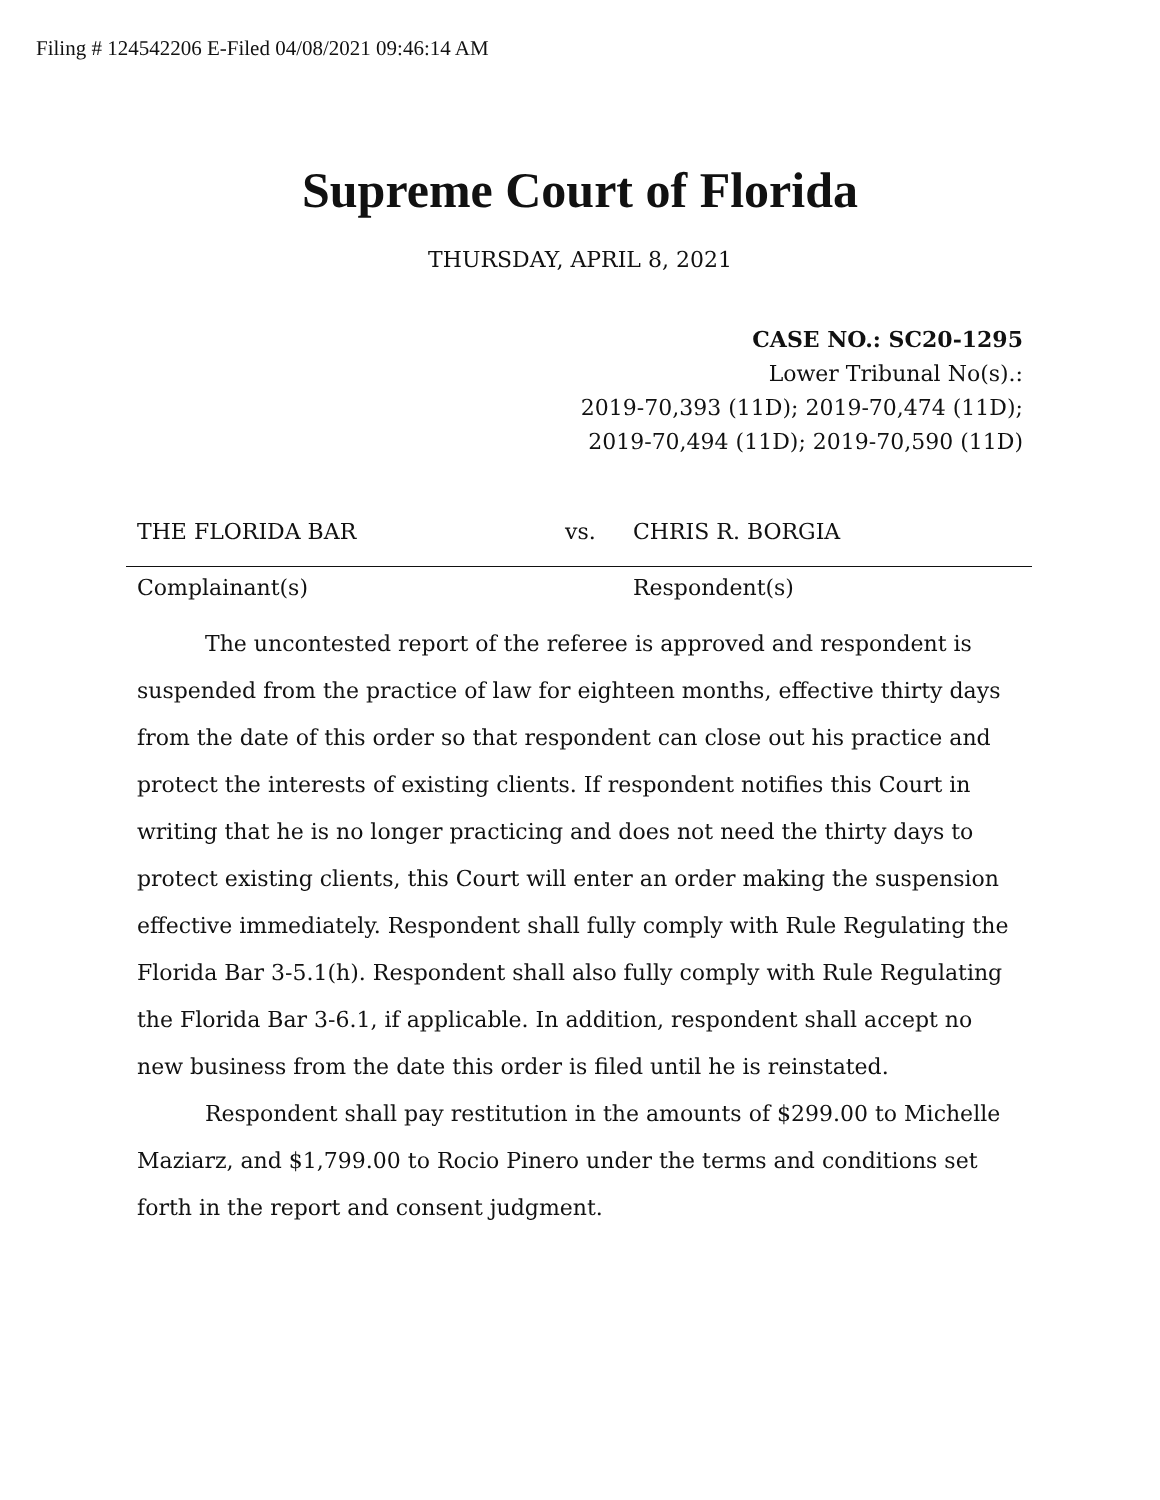Filing # 124542206 E-Filed 04/08/2021 09:46:14 AM
Supreme Court of Florida
THURSDAY, APRIL 8, 2021
CASE NO.: SC20-1295
Lower Tribunal No(s).:
2019-70,393 (11D); 2019-70,474 (11D);
2019-70,494 (11D); 2019-70,590 (11D)
THE FLORIDA BAR vs. CHRIS R. BORGIA
Complainant(s) Respondent(s)
The uncontested report of the referee is approved and respondent is suspended from the practice of law for eighteen months, effective thirty days from the date of this order so that respondent can close out his practice and protect the interests of existing clients. If respondent notifies this Court in writing that he is no longer practicing and does not need the thirty days to protect existing clients, this Court will enter an order making the suspension effective immediately. Respondent shall fully comply with Rule Regulating the Florida Bar 3-5.1(h). Respondent shall also fully comply with Rule Regulating the Florida Bar 3-6.1, if applicable. In addition, respondent shall accept no new business from the date this order is filed until he is reinstated.
Respondent shall pay restitution in the amounts of $299.00 to Michelle Maziarz, and $1,799.00 to Rocio Pinero under the terms and conditions set forth in the report and consent judgment.